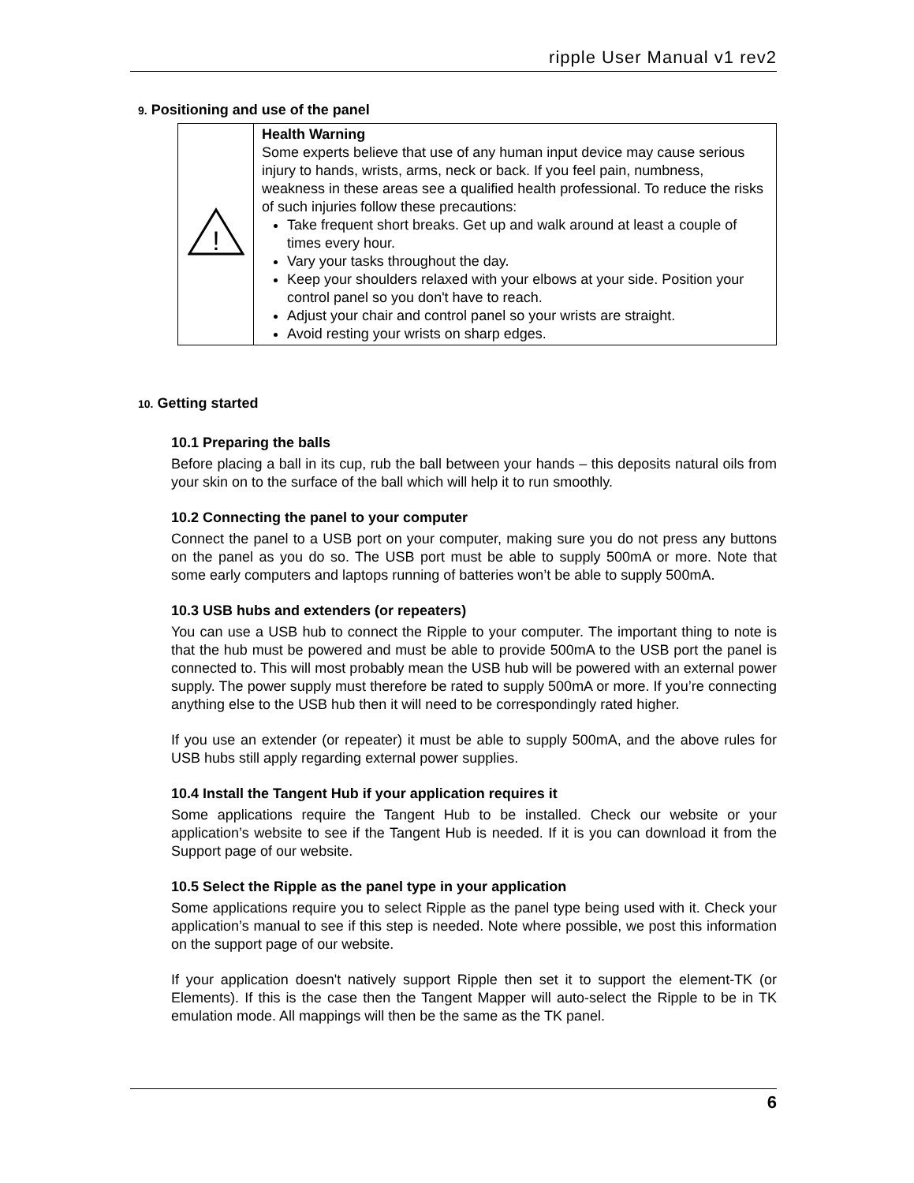ripple User Manual v1 rev2
9. Positioning and use of the panel
| ! | Health Warning Some experts believe that use of any human input device may cause serious injury to hands, wrists, arms, neck or back. If you feel pain, numbness, weakness in these areas see a qualified health professional. To reduce the risks of such injuries follow these precautions: Take frequent short breaks. Get up and walk around at least a couple of times every hour. Vary your tasks throughout the day. Keep your shoulders relaxed with your elbows at your side. Position your control panel so you don't have to reach. Adjust your chair and control panel so your wrists are straight. Avoid resting your wrists on sharp edges. |
10. Getting started
10.1 Preparing the balls
Before placing a ball in its cup, rub the ball between your hands – this deposits natural oils from your skin on to the surface of the ball which will help it to run smoothly.
10.2 Connecting the panel to your computer
Connect the panel to a USB port on your computer, making sure you do not press any buttons on the panel as you do so. The USB port must be able to supply 500mA or more. Note that some early computers and laptops running of batteries won’t be able to supply 500mA.
10.3 USB hubs and extenders (or repeaters)
You can use a USB hub to connect the Ripple to your computer. The important thing to note is that the hub must be powered and must be able to provide 500mA to the USB port the panel is connected to. This will most probably mean the USB hub will be powered with an external power supply. The power supply must therefore be rated to supply 500mA or more. If you’re connecting anything else to the USB hub then it will need to be correspondingly rated higher.
If you use an extender (or repeater) it must be able to supply 500mA, and the above rules for USB hubs still apply regarding external power supplies.
10.4 Install the Tangent Hub if your application requires it
Some applications require the Tangent Hub to be installed. Check our website or your application’s website to see if the Tangent Hub is needed. If it is you can download it from the Support page of our website.
10.5 Select the Ripple as the panel type in your application
Some applications require you to select Ripple as the panel type being used with it. Check your application’s manual to see if this step is needed. Note where possible, we post this information on the support page of our website.
If your application doesn't natively support Ripple then set it to support the element-TK (or Elements). If this is the case then the Tangent Mapper will auto-select the Ripple to be in TK emulation mode. All mappings will then be the same as the TK panel.
6